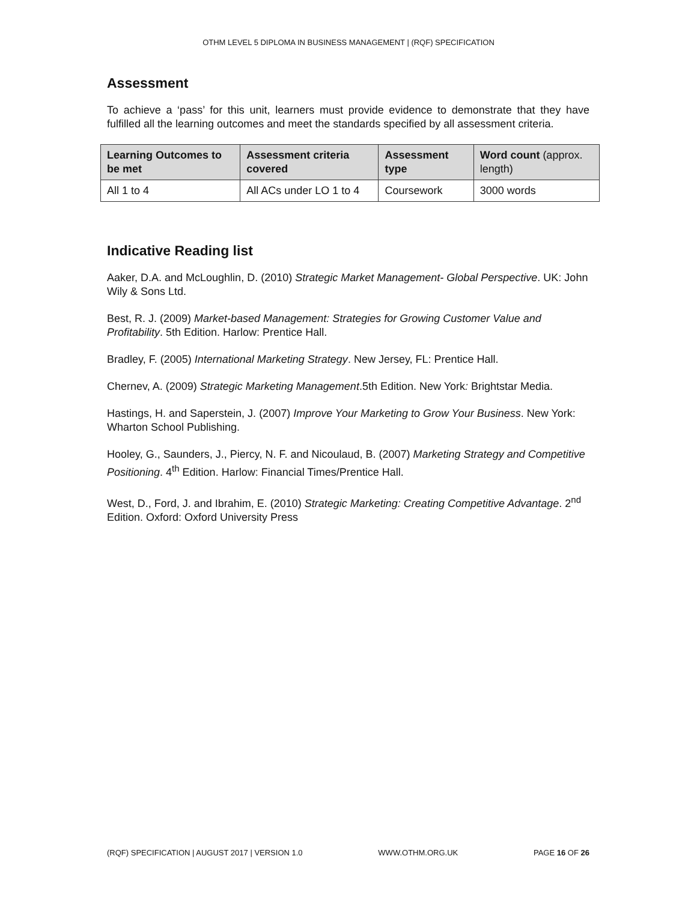OTHM LEVEL 5 DIPLOMA IN BUSINESS MANAGEMENT | (RQF) SPECIFICATION
Assessment
To achieve a ‘pass’ for this unit, learners must provide evidence to demonstrate that they have fulfilled all the learning outcomes and meet the standards specified by all assessment criteria.
| Learning Outcomes to be met | Assessment criteria covered | Assessment type | Word count (approx. length) |
| --- | --- | --- | --- |
| All 1 to 4 | All ACs under LO 1 to 4 | Coursework | 3000 words |
Indicative Reading list
Aaker, D.A. and McLoughlin, D. (2010) Strategic Market Management- Global Perspective. UK: John Wily & Sons Ltd.
Best, R. J. (2009) Market-based Management: Strategies for Growing Customer Value and Profitability. 5th Edition. Harlow: Prentice Hall.
Bradley, F. (2005) International Marketing Strategy. New Jersey, FL: Prentice Hall.
Chernev, A. (2009) Strategic Marketing Management.5th Edition. New York: Brightstar Media.
Hastings, H. and Saperstein, J. (2007) Improve Your Marketing to Grow Your Business. New York: Wharton School Publishing.
Hooley, G., Saunders, J., Piercy, N. F. and Nicoulaud, B. (2007) Marketing Strategy and Competitive Positioning. 4<sup>th</sup> Edition. Harlow: Financial Times/Prentice Hall.
West, D., Ford, J. and Ibrahim, E. (2010) Strategic Marketing: Creating Competitive Advantage. 2<sup>nd</sup> Edition. Oxford: Oxford University Press
(RQF) SPECIFICATION | AUGUST 2017 | VERSION 1.0 WWW.OTHM.ORG.UK PAGE 16 OF 26